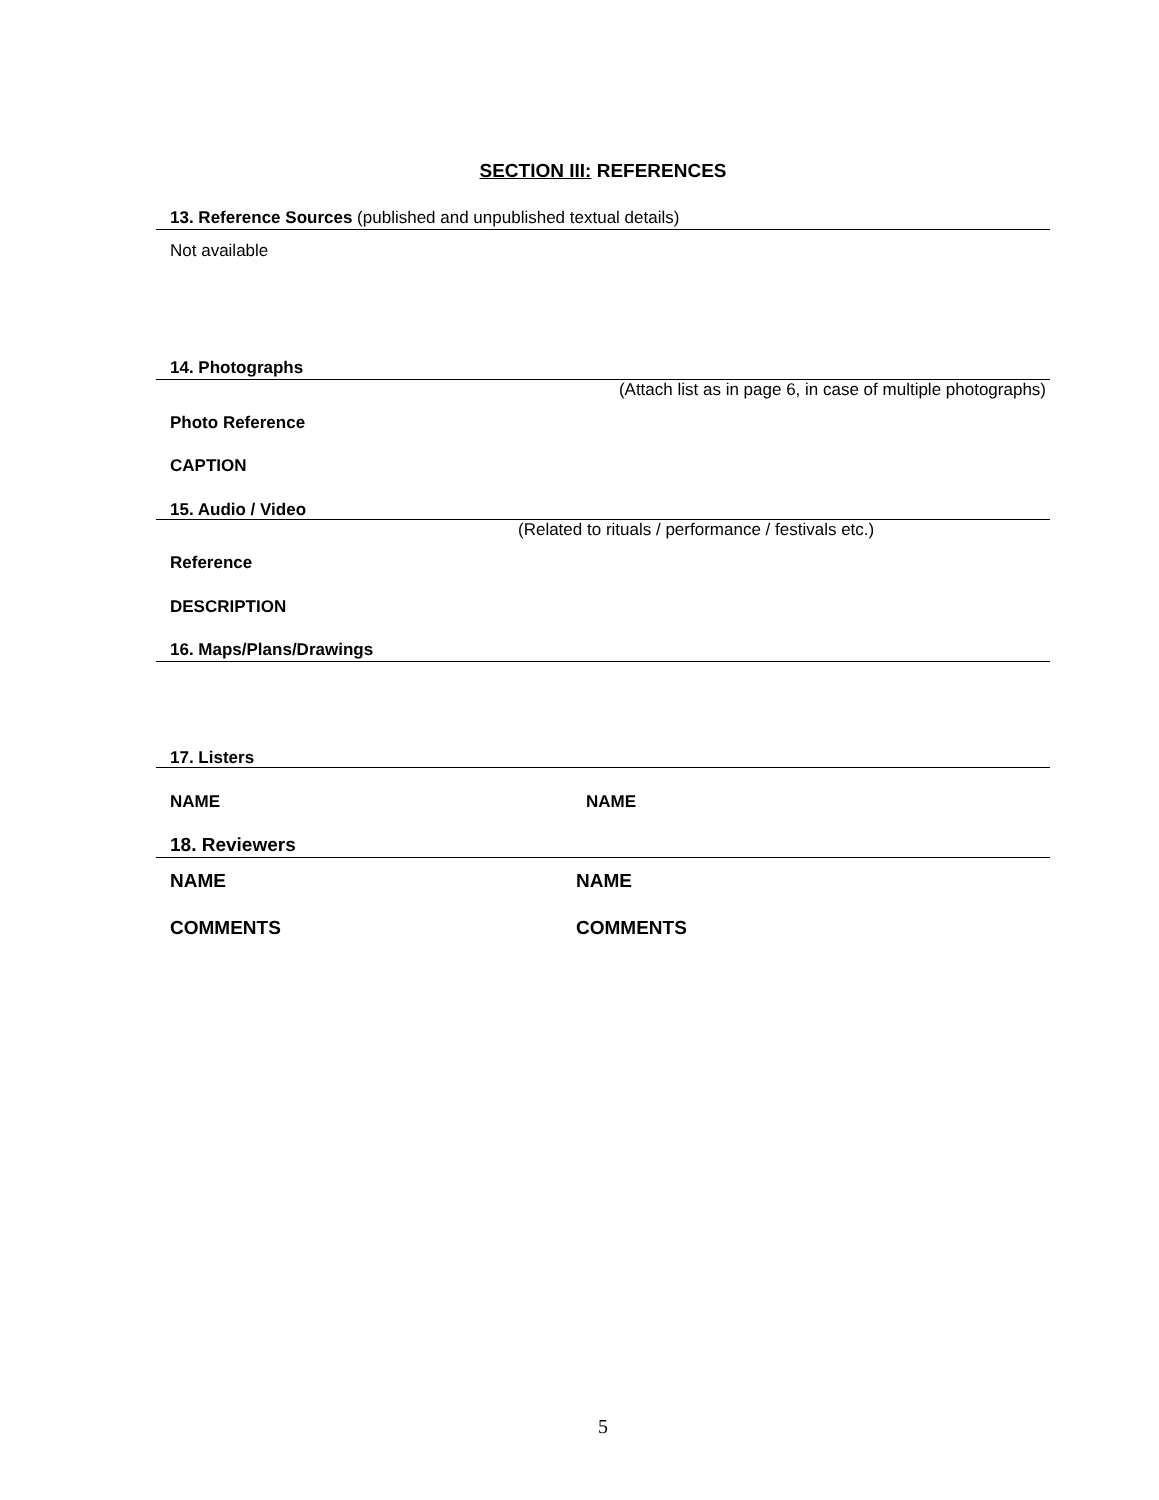SECTION III: REFERENCES
13. Reference Sources (published and unpublished textual details)
Not available
14. Photographs
(Attach list as in page 6, in case of multiple photographs)
Photo Reference
CAPTION
15. Audio / Video
(Related to rituals / performance / festivals etc.)
Reference
DESCRIPTION
16. Maps/Plans/Drawings
17. Listers
NAME NAME
18. Reviewers
NAME NAME
COMMENTS COMMENTS
5